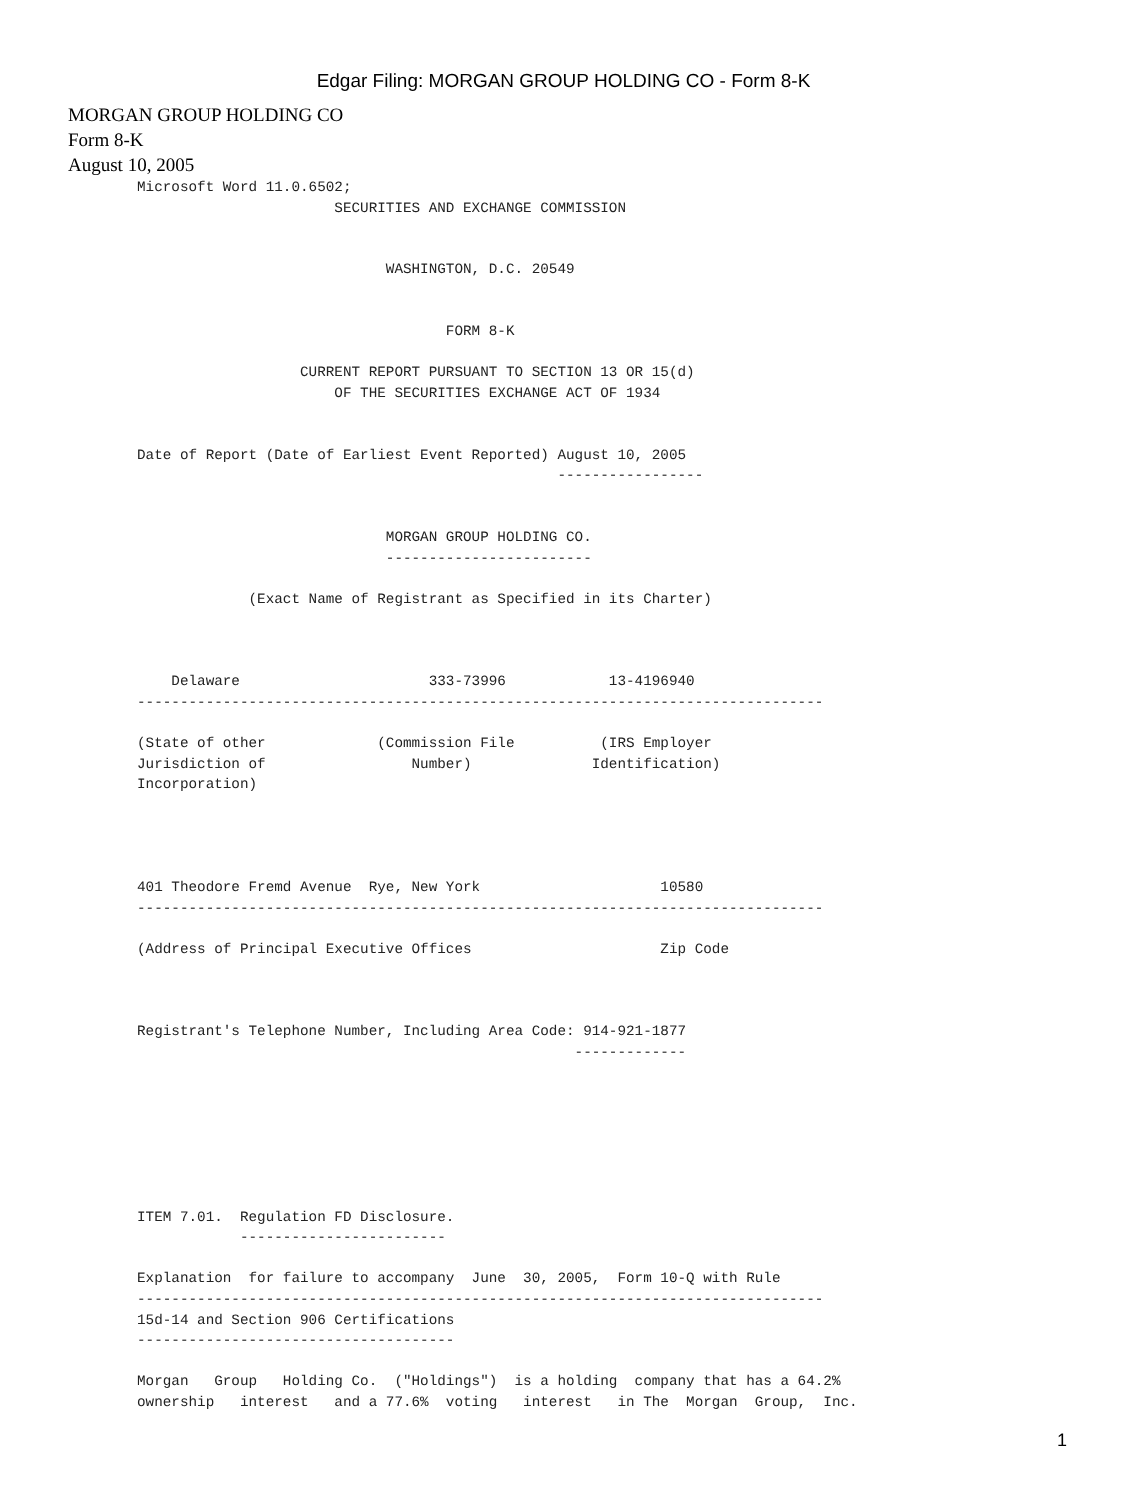Edgar Filing: MORGAN GROUP HOLDING CO - Form 8-K
MORGAN GROUP HOLDING CO
Form 8-K
August 10, 2005
Microsoft Word 11.0.6502;
                       SECURITIES AND EXCHANGE COMMISSION


                             WASHINGTON, D.C. 20549


                                    FORM 8-K

                   CURRENT REPORT PURSUANT TO SECTION 13 OR 15(d)
                       OF THE SECURITIES EXCHANGE ACT OF 1934


Date of Report (Date of Earliest Event Reported) August 10, 2005
                                                 -----------------


                             MORGAN GROUP HOLDING CO.
                             ------------------------

             (Exact Name of Registrant as Specified in its Charter)



    Delaware                      333-73996            13-4196940
--------------------------------------------------------------------------------

(State of other             (Commission File          (IRS Employer
Jurisdiction of                 Number)              Identification)
Incorporation)




401 Theodore Fremd Avenue  Rye, New York                     10580
--------------------------------------------------------------------------------

(Address of Principal Executive Offices                      Zip Code



Registrant's Telephone Number, Including Area Code: 914-921-1877
                                                   -------------







ITEM 7.01.  Regulation FD Disclosure.
            ------------------------

Explanation  for failure to accompany  June  30, 2005,  Form 10-Q with Rule
--------------------------------------------------------------------------------
15d-14 and Section 906 Certifications
-------------------------------------

Morgan   Group   Holding Co.  ("Holdings")  is a holding  company that has a 64.2%
ownership   interest   and a 77.6%  voting   interest   in The  Morgan  Group,  Inc.
1